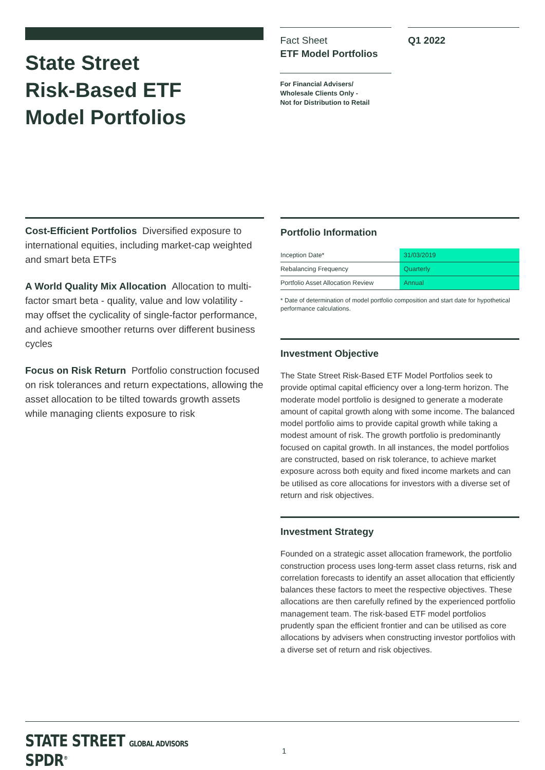State Street
Risk-Based ETF
Model Portfolios
Fact Sheet
ETF Model Portfolios
For Financial Advisers/
Wholesale Clients Only -
Not for Distribution to Retail
Q1 2022
Cost-Efficient Portfolios Diversified exposure to international equities, including market-cap weighted and smart beta ETFs
A World Quality Mix Allocation Allocation to multi-factor smart beta - quality, value and low volatility - may offset the cyclicality of single-factor performance, and achieve smoother returns over different business cycles
Focus on Risk Return Portfolio construction focused on risk tolerances and return expectations, allowing the asset allocation to be tilted towards growth assets while managing clients exposure to risk
Portfolio Information
| Inception Date* | 31/03/2019 |
| Rebalancing Frequency | Quarterly |
| Portfolio Asset Allocation Review | Annual |
* Date of determination of model portfolio composition and start date for hypothetical performance calculations.
Investment Objective
The State Street Risk-Based ETF Model Portfolios seek to provide optimal capital efficiency over a long-term horizon. The moderate model portfolio is designed to generate a moderate amount of capital growth along with some income. The balanced model portfolio aims to provide capital growth while taking a modest amount of risk. The growth portfolio is predominantly focused on capital growth. In all instances, the model portfolios are constructed, based on risk tolerance, to achieve market exposure across both equity and fixed income markets and can be utilised as core allocations for investors with a diverse set of return and risk objectives.
Investment Strategy
Founded on a strategic asset allocation framework, the portfolio construction process uses long-term asset class returns, risk and correlation forecasts to identify an asset allocation that efficiently balances these factors to meet the respective objectives. These allocations are then carefully refined by the experienced portfolio management team. The risk-based ETF model portfolios prudently span the efficient frontier and can be utilised as core allocations by advisers when constructing investor portfolios with a diverse set of return and risk objectives.
STATE STREET GLOBAL ADVISORS SPDR<sup>®</sup>
1